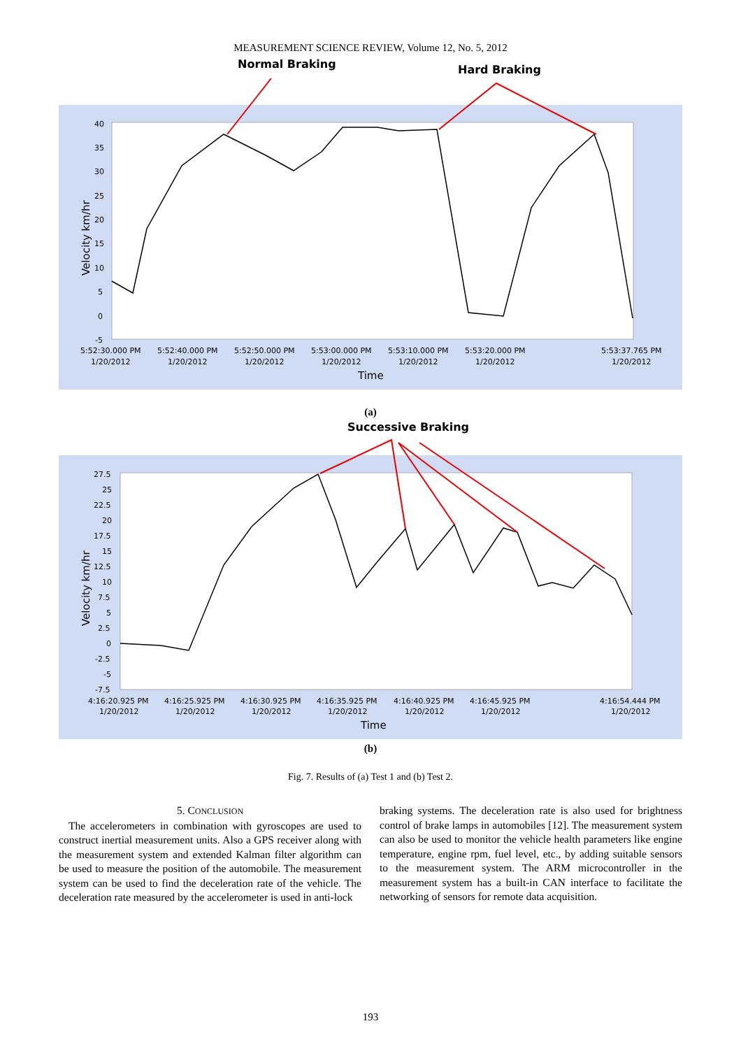MEASUREMENT SCIENCE REVIEW, Volume 12, No. 5, 2012
Normal Braking
Hard Braking
40
35
30
25
20
15
10
5
0
-5
5:52:30.000 PM
5:52:40.000 PM
5:52:50.000 PM
5:53:00.000 PM
5:53:10.000 PM
5:53:20.000 PM
5:53:37.765 PM
1/20/2012
1/20/2012
1/20/2012
1/20/2012
1/20/2012
1/20/2012
1/20/2012
Time
Velocity km/hr
(a)
Successive Braking
27.5
25
22.5
20
17.5
15
12.5
10
7.5
5
2.5
0
-2.5
-5
-7.5
4:16:20.925 PM
4:16:25.925 PM
4:16:30.925 PM
4:16:35.925 PM
4:16:40.925 PM
4:16:45.925 PM
4:16:54.444 PM
1/20/2012
1/20/2012
1/20/2012
1/20/2012
1/20/2012
1/20/2012
1/20/2012
Time
Velocity km/hr
(b)
Fig. 7. Results of (a) Test 1 and (b) Test 2.
5. CONCLUSION
The accelerometers in combination with gyroscopes are used to construct inertial measurement units. Also a GPS receiver along with the measurement system and extended Kalman filter algorithm can be used to measure the position of the automobile. The measurement system can be used to find the deceleration rate of the vehicle. The deceleration rate measured by the accelerometer is used in anti-lock
braking systems. The deceleration rate is also used for brightness control of brake lamps in automobiles [12]. The measurement system can also be used to monitor the vehicle health parameters like engine temperature, engine rpm, fuel level, etc., by adding suitable sensors to the measurement system. The ARM microcontroller in the measurement system has a built-in CAN interface to facilitate the networking of sensors for remote data acquisition.
193